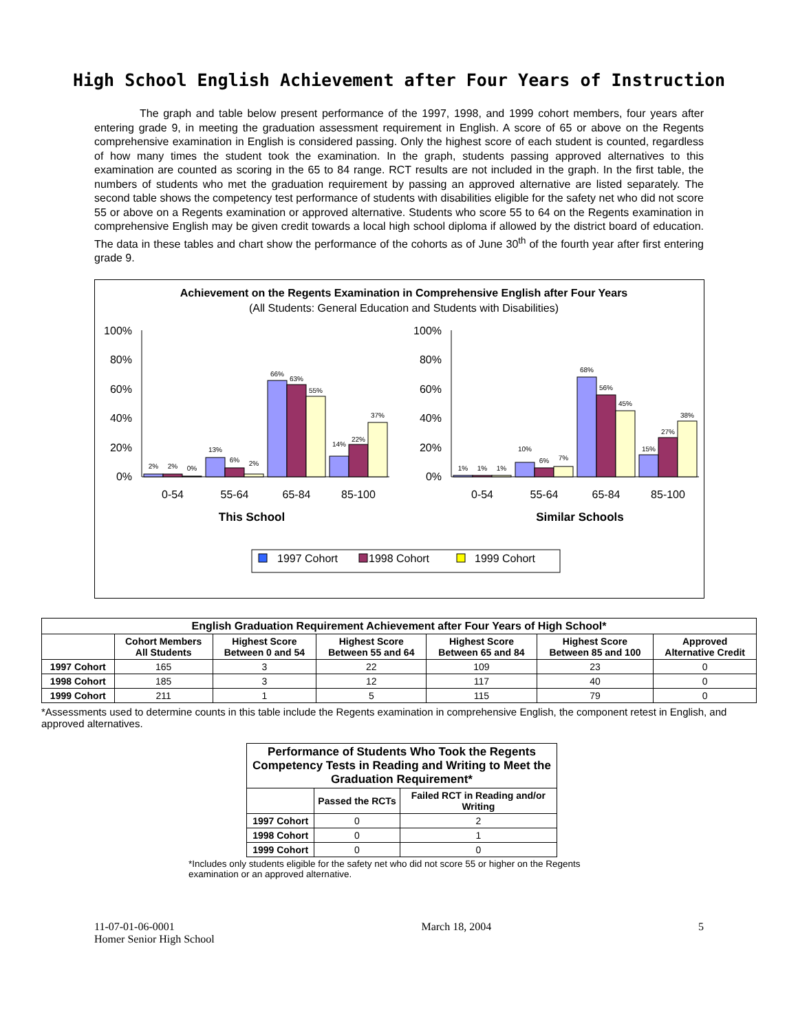High School English Achievement after Four Years of Instruction
The graph and table below present performance of the 1997, 1998, and 1999 cohort members, four years after entering grade 9, in meeting the graduation assessment requirement in English. A score of 65 or above on the Regents comprehensive examination in English is considered passing. Only the highest score of each student is counted, regardless of how many times the student took the examination. In the graph, students passing approved alternatives to this examination are counted as scoring in the 65 to 84 range. RCT results are not included in the graph. In the first table, the numbers of students who met the graduation requirement by passing an approved alternative are listed separately. The second table shows the competency test performance of students with disabilities eligible for the safety net who did not score 55 or above on a Regents examination or approved alternative. Students who score 55 to 64 on the Regents examination in comprehensive English may be given credit towards a local high school diploma if allowed by the district board of education. The data in these tables and chart show the performance of the cohorts as of June 30<sup>th</sup> of the fourth year after first entering grade 9.
Achievement on the Regents Examination in Comprehensive English after Four Years
(All Students: General Education and Students with Disabilities)
100%
80%
60%
40%
20%
0%
100%
80%
60%
40%
20%
0%
2%
2%
0%
13%
6%
2%
66%
63%
55%
14%
22%
37%
1%
1%
1%
10%
6%
7%
68%
56%
45%
15%
27%
38%
0-54
55-64
65-84
85-100
0-54
55-64
65-84
85-100
This School
Similar Schools
1997 Cohort
1998 Cohort
1999 Cohort
| English Graduation Requirement Achievement after Four Years of High School* | | | | | | |
| --- | --- | --- | --- | --- | --- | --- |
| | Cohort Members All Students | Highest Score Between 0 and 54 | Highest Score Between 55 and 64 | Highest Score Between 65 and 84 | Highest Score Between 85 and 100 | Approved Alternative Credit |
| 1997 Cohort | 165 | 3 | 22 | 109 | 23 | 0 |
| 1998 Cohort | 185 | 3 | 12 | 117 | 40 | 0 |
| 1999 Cohort | 211 | 1 | 5 | 115 | 79 | 0 |
*Assessments used to determine counts in this table include the Regents examination in comprehensive English, the component retest in English, and approved alternatives.
| Performance of Students Who Took the Regents Competency Tests in Reading and Writing to Meet the Graduation Requirement* | | |
| --- | --- | --- |
| | Passed the RCTs | Failed RCT in Reading and/or Writing |
| 1997 Cohort | 0 | 2 |
| 1998 Cohort | 0 | 1 |
| 1999 Cohort | 0 | 0 |
*Includes only students eligible for the safety net who did not score 55 or higher on the Regents examination or an approved alternative.
11-07-01-06-0001
Homer Senior High School
March 18, 2004 5